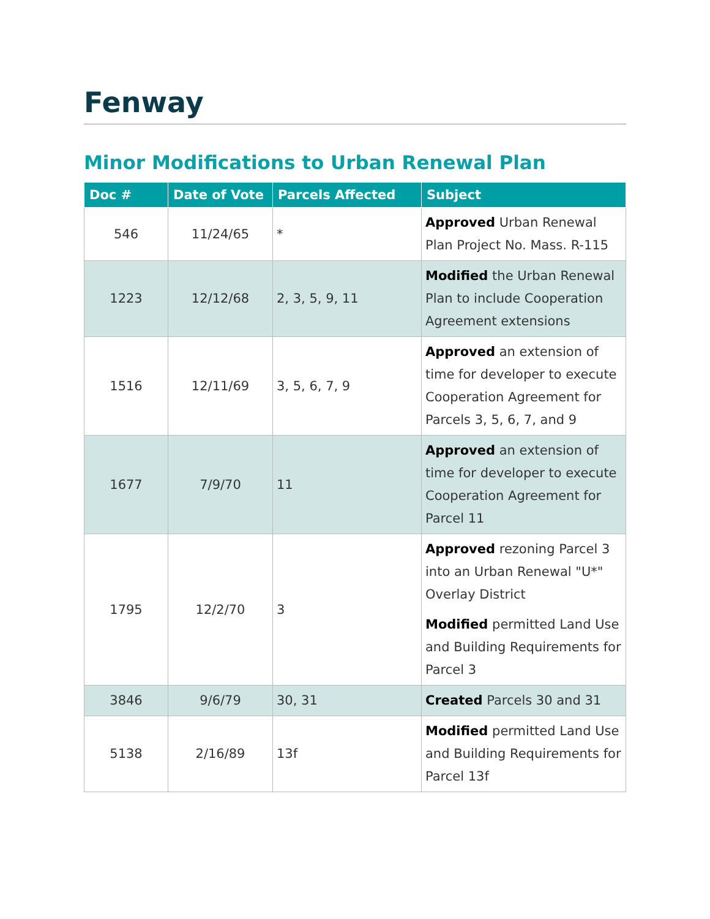Fenway
Minor Modifications to Urban Renewal Plan
| Doc # | Date of Vote | Parcels Affected | Subject |
| --- | --- | --- | --- |
| 546 | 11/24/65 | * | Approved Urban Renewal Plan Project No. Mass. R-115 |
| 1223 | 12/12/68 | 2, 3, 5, 9, 11 | Modified the Urban Renewal Plan to include Cooperation Agreement extensions |
| 1516 | 12/11/69 | 3, 5, 6, 7, 9 | Approved an extension of time for developer to execute Cooperation Agreement for Parcels 3, 5, 6, 7, and 9 |
| 1677 | 7/9/70 | 11 | Approved an extension of time for developer to execute Cooperation Agreement for Parcel 11 |
| 1795 | 12/2/70 | 3 | Approved rezoning Parcel 3 into an Urban Renewal "U*" Overlay District Modified permitted Land Use and Building Requirements for Parcel 3 |
| 3846 | 9/6/79 | 30, 31 | Created Parcels 30 and 31 |
| 5138 | 2/16/89 | 13f | Modified permitted Land Use and Building Requirements for Parcel 13f |